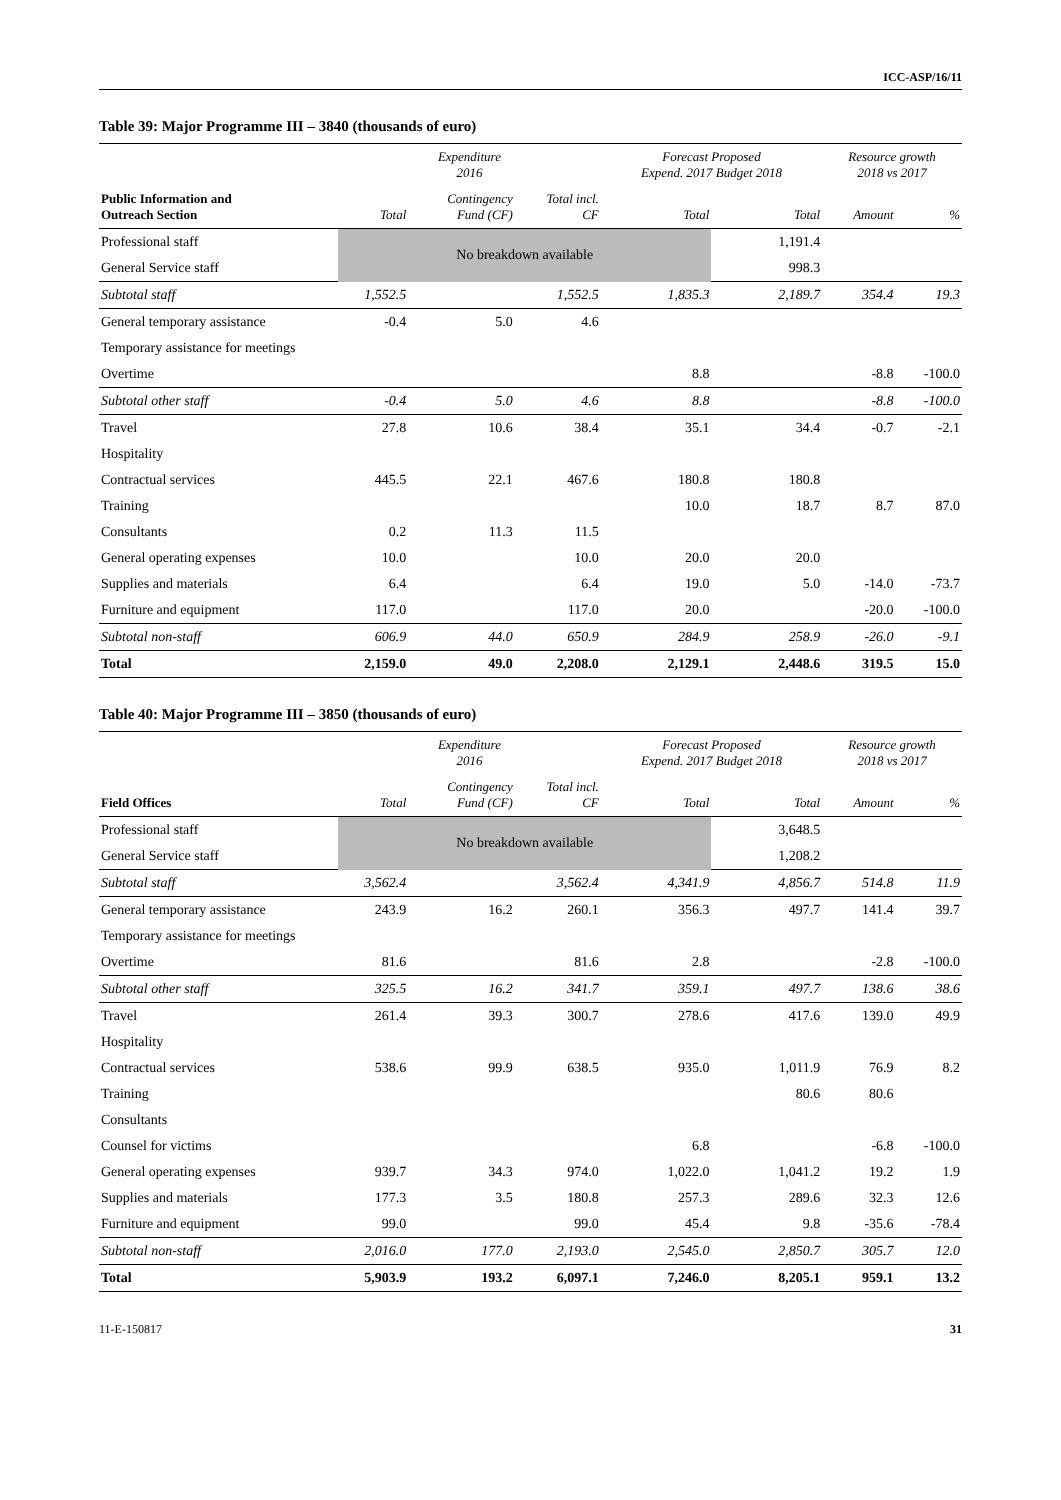ICC-ASP/16/11
Table 39: Major Programme III – 3840 (thousands of euro)
| | Expenditure 2016 | | | Forecast Proposed Expend. 2017 Budget 2018 | | Resource growth 2018 vs 2017 | |
| --- | --- | --- | --- | --- | --- | --- | --- |
| Public Information and Outreach Section | Total | Contingency Fund (CF) | Total incl. CF | Total | Total | Amount | % |
| Professional staff | No breakdown available | | | | 1,191.4 | | |
| General Service staff | | | | | 998.3 | | |
| Subtotal staff | 1,552.5 | | 1,552.5 | 1,835.3 | 2,189.7 | 354.4 | 19.3 |
| General temporary assistance | -0.4 | 5.0 | 4.6 | | | | |
| Temporary assistance for meetings | | | | | | | |
| Overtime | | | | 8.8 | | -8.8 | -100.0 |
| Subtotal other staff | -0.4 | 5.0 | 4.6 | 8.8 | | -8.8 | -100.0 |
| Travel | 27.8 | 10.6 | 38.4 | 35.1 | 34.4 | -0.7 | -2.1 |
| Hospitality | | | | | | | |
| Contractual services | 445.5 | 22.1 | 467.6 | 180.8 | 180.8 | | |
| Training | | | | 10.0 | 18.7 | 8.7 | 87.0 |
| Consultants | 0.2 | 11.3 | 11.5 | | | | |
| General operating expenses | 10.0 | | 10.0 | 20.0 | 20.0 | | |
| Supplies and materials | 6.4 | | 6.4 | 19.0 | 5.0 | -14.0 | -73.7 |
| Furniture and equipment | 117.0 | | 117.0 | 20.0 | | -20.0 | -100.0 |
| Subtotal non-staff | 606.9 | 44.0 | 650.9 | 284.9 | 258.9 | -26.0 | -9.1 |
| Total | 2,159.0 | 49.0 | 2,208.0 | 2,129.1 | 2,448.6 | 319.5 | 15.0 |
Table 40: Major Programme III – 3850 (thousands of euro)
| | Expenditure 2016 | | | Forecast Proposed Expend. 2017 Budget 2018 | | Resource growth 2018 vs 2017 | |
| --- | --- | --- | --- | --- | --- | --- | --- |
| Field Offices | Total | Contingency Fund (CF) | Total incl. CF | Total | Total | Amount | % |
| Professional staff | No breakdown available | | | | 3,648.5 | | |
| General Service staff | | | | | 1,208.2 | | |
| Subtotal staff | 3,562.4 | | 3,562.4 | 4,341.9 | 4,856.7 | 514.8 | 11.9 |
| General temporary assistance | 243.9 | 16.2 | 260.1 | 356.3 | 497.7 | 141.4 | 39.7 |
| Temporary assistance for meetings | | | | | | | |
| Overtime | 81.6 | | 81.6 | 2.8 | | -2.8 | -100.0 |
| Subtotal other staff | 325.5 | 16.2 | 341.7 | 359.1 | 497.7 | 138.6 | 38.6 |
| Travel | 261.4 | 39.3 | 300.7 | 278.6 | 417.6 | 139.0 | 49.9 |
| Hospitality | | | | | | | |
| Contractual services | 538.6 | 99.9 | 638.5 | 935.0 | 1,011.9 | 76.9 | 8.2 |
| Training | | | | | 80.6 | 80.6 | |
| Consultants | | | | | | | |
| Counsel for victims | | | | 6.8 | | -6.8 | -100.0 |
| General operating expenses | 939.7 | 34.3 | 974.0 | 1,022.0 | 1,041.2 | 19.2 | 1.9 |
| Supplies and materials | 177.3 | 3.5 | 180.8 | 257.3 | 289.6 | 32.3 | 12.6 |
| Furniture and equipment | 99.0 | | 99.0 | 45.4 | 9.8 | -35.6 | -78.4 |
| Subtotal non-staff | 2,016.0 | 177.0 | 2,193.0 | 2,545.0 | 2,850.7 | 305.7 | 12.0 |
| Total | 5,903.9 | 193.2 | 6,097.1 | 7,246.0 | 8,205.1 | 959.1 | 13.2 |
11-E-150817 31